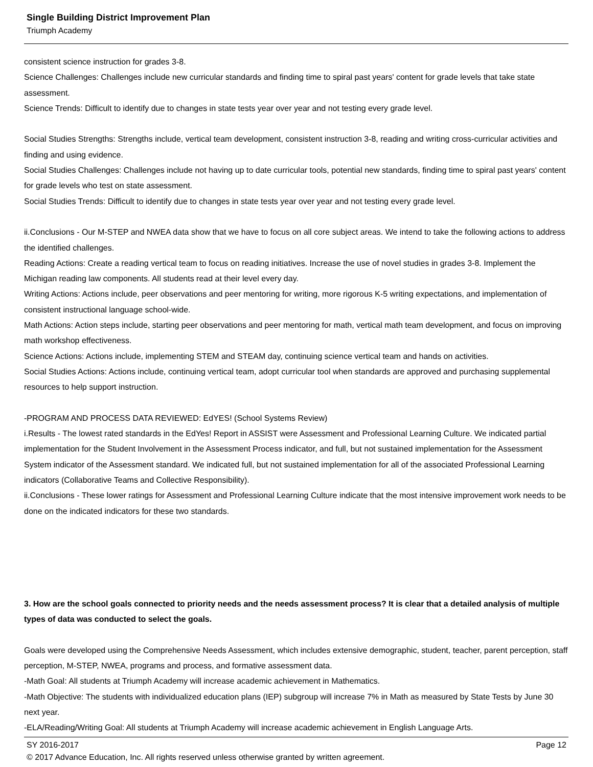Single Building District Improvement Plan
Triumph Academy
consistent science instruction for grades 3-8.
Science Challenges: Challenges include new curricular standards and finding time to spiral past years' content for grade levels that take state assessment.
Science Trends: Difficult to identify due to changes in state tests year over year and not testing every grade level.
Social Studies Strengths: Strengths include, vertical team development, consistent instruction 3-8, reading and writing cross-curricular activities and finding and using evidence.
Social Studies Challenges: Challenges include not having up to date curricular tools, potential new standards, finding time to spiral past years' content for grade levels who test on state assessment.
Social Studies Trends: Difficult to identify due to changes in state tests year over year and not testing every grade level.
ii.Conclusions - Our M-STEP and NWEA data show that we have to focus on all core subject areas. We intend to take the following actions to address the identified challenges.
Reading Actions: Create a reading vertical team to focus on reading initiatives. Increase the use of novel studies in grades 3-8. Implement the Michigan reading law components. All students read at their level every day.
Writing Actions: Actions include, peer observations and peer mentoring for writing, more rigorous K-5 writing expectations, and implementation of consistent instructional language school-wide.
Math Actions: Action steps include, starting peer observations and peer mentoring for math, vertical math team development, and focus on improving math workshop effectiveness.
Science Actions: Actions include, implementing STEM and STEAM day, continuing science vertical team and hands on activities.
Social Studies Actions: Actions include, continuing vertical team, adopt curricular tool when standards are approved and purchasing supplemental resources to help support instruction.
-PROGRAM AND PROCESS DATA REVIEWED: EdYES! (School Systems Review)
i.Results - The lowest rated standards in the EdYes! Report in ASSIST were Assessment and Professional Learning Culture. We indicated partial implementation for the Student Involvement in the Assessment Process indicator, and full, but not sustained implementation for the Assessment System indicator of the Assessment standard. We indicated full, but not sustained implementation for all of the associated Professional Learning indicators (Collaborative Teams and Collective Responsibility).
ii.Conclusions - These lower ratings for Assessment and Professional Learning Culture indicate that the most intensive improvement work needs to be done on the indicated indicators for these two standards.
3. How are the school goals connected to priority needs and the needs assessment process? It is clear that a detailed analysis of multiple types of data was conducted to select the goals.
Goals were developed using the Comprehensive Needs Assessment, which includes extensive demographic, student, teacher, parent perception, staff perception, M-STEP, NWEA, programs and process, and formative assessment data.
-Math Goal: All students at Triumph Academy will increase academic achievement in Mathematics.
-Math Objective: The students with individualized education plans (IEP) subgroup will increase 7% in Math as measured by State Tests by June 30 next year.
-ELA/Reading/Writing Goal: All students at Triumph Academy will increase academic achievement in English Language Arts.
SY 2016-2017 Page 12
© 2017 Advance Education, Inc. All rights reserved unless otherwise granted by written agreement.